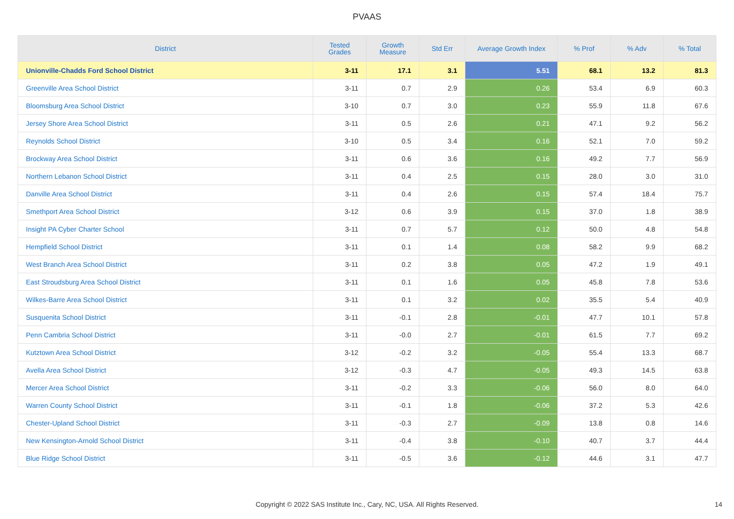PVAAS
| District | Tested Grades | Growth Measure | Std Err | Average Growth Index | % Prof | % Adv | % Total |
| --- | --- | --- | --- | --- | --- | --- | --- |
| Unionville-Chadds Ford School District | 3-11 | 17.1 | 3.1 | 5.51 | 68.1 | 13.2 | 81.3 |
| Greenville Area School District | 3-11 | 0.7 | 2.9 | 0.26 | 53.4 | 6.9 | 60.3 |
| Bloomsburg Area School District | 3-10 | 0.7 | 3.0 | 0.23 | 55.9 | 11.8 | 67.6 |
| Jersey Shore Area School District | 3-11 | 0.5 | 2.6 | 0.21 | 47.1 | 9.2 | 56.2 |
| Reynolds School District | 3-10 | 0.5 | 3.4 | 0.16 | 52.1 | 7.0 | 59.2 |
| Brockway Area School District | 3-11 | 0.6 | 3.6 | 0.16 | 49.2 | 7.7 | 56.9 |
| Northern Lebanon School District | 3-11 | 0.4 | 2.5 | 0.15 | 28.0 | 3.0 | 31.0 |
| Danville Area School District | 3-11 | 0.4 | 2.6 | 0.15 | 57.4 | 18.4 | 75.7 |
| Smethport Area School District | 3-12 | 0.6 | 3.9 | 0.15 | 37.0 | 1.8 | 38.9 |
| Insight PA Cyber Charter School | 3-11 | 0.7 | 5.7 | 0.12 | 50.0 | 4.8 | 54.8 |
| Hempfield School District | 3-11 | 0.1 | 1.4 | 0.08 | 58.2 | 9.9 | 68.2 |
| West Branch Area School District | 3-11 | 0.2 | 3.8 | 0.05 | 47.2 | 1.9 | 49.1 |
| East Stroudsburg Area School District | 3-11 | 0.1 | 1.6 | 0.05 | 45.8 | 7.8 | 53.6 |
| Wilkes-Barre Area School District | 3-11 | 0.1 | 3.2 | 0.02 | 35.5 | 5.4 | 40.9 |
| Susquenita School District | 3-11 | -0.1 | 2.8 | -0.01 | 47.7 | 10.1 | 57.8 |
| Penn Cambria School District | 3-11 | -0.0 | 2.7 | -0.01 | 61.5 | 7.7 | 69.2 |
| Kutztown Area School District | 3-12 | -0.2 | 3.2 | -0.05 | 55.4 | 13.3 | 68.7 |
| Avella Area School District | 3-12 | -0.3 | 4.7 | -0.05 | 49.3 | 14.5 | 63.8 |
| Mercer Area School District | 3-11 | -0.2 | 3.3 | -0.06 | 56.0 | 8.0 | 64.0 |
| Warren County School District | 3-11 | -0.1 | 1.8 | -0.06 | 37.2 | 5.3 | 42.6 |
| Chester-Upland School District | 3-11 | -0.3 | 2.7 | -0.09 | 13.8 | 0.8 | 14.6 |
| New Kensington-Arnold School District | 3-11 | -0.4 | 3.8 | -0.10 | 40.7 | 3.7 | 44.4 |
| Blue Ridge School District | 3-11 | -0.5 | 3.6 | -0.12 | 44.6 | 3.1 | 47.7 |
Copyright © 2022 SAS Institute Inc., Cary, NC, USA. All Rights Reserved. 14